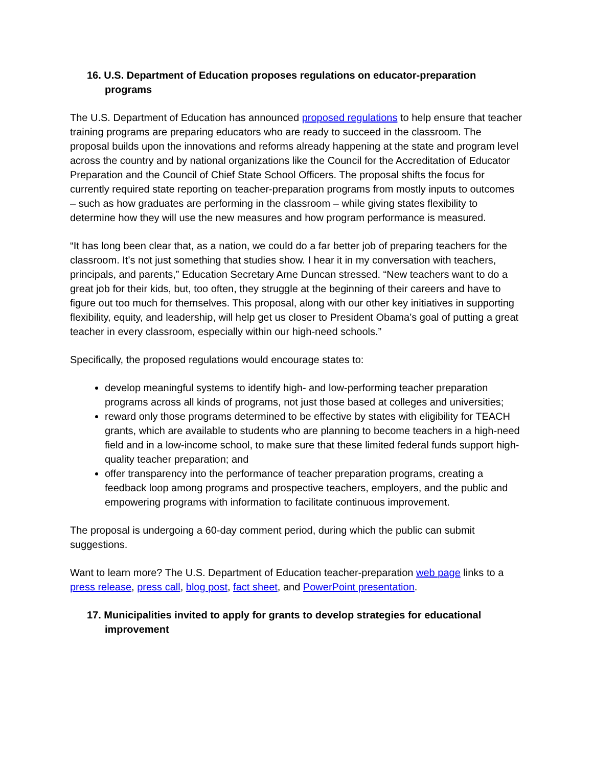16. U.S. Department of Education proposes regulations on educator-preparation programs
The U.S. Department of Education has announced proposed regulations to help ensure that teacher training programs are preparing educators who are ready to succeed in the classroom. The proposal builds upon the innovations and reforms already happening at the state and program level across the country and by national organizations like the Council for the Accreditation of Educator Preparation and the Council of Chief State School Officers. The proposal shifts the focus for currently required state reporting on teacher-preparation programs from mostly inputs to outcomes – such as how graduates are performing in the classroom – while giving states flexibility to determine how they will use the new measures and how program performance is measured.
“It has long been clear that, as a nation, we could do a far better job of preparing teachers for the classroom. It’s not just something that studies show. I hear it in my conversation with teachers, principals, and parents,” Education Secretary Arne Duncan stressed. “New teachers want to do a great job for their kids, but, too often, they struggle at the beginning of their careers and have to figure out too much for themselves. This proposal, along with our other key initiatives in supporting flexibility, equity, and leadership, will help get us closer to President Obama’s goal of putting a great teacher in every classroom, especially within our high-need schools.”
Specifically, the proposed regulations would encourage states to:
develop meaningful systems to identify high- and low-performing teacher preparation programs across all kinds of programs, not just those based at colleges and universities;
reward only those programs determined to be effective by states with eligibility for TEACH grants, which are available to students who are planning to become teachers in a high-need field and in a low-income school, to make sure that these limited federal funds support high-quality teacher preparation; and
offer transparency into the performance of teacher preparation programs, creating a feedback loop among programs and prospective teachers, employers, and the public and empowering programs with information to facilitate continuous improvement.
The proposal is undergoing a 60-day comment period, during which the public can submit suggestions.
Want to learn more? The U.S. Department of Education teacher-preparation web page links to a press release, press call, blog post, fact sheet, and PowerPoint presentation.
17. Municipalities invited to apply for grants to develop strategies for educational improvement